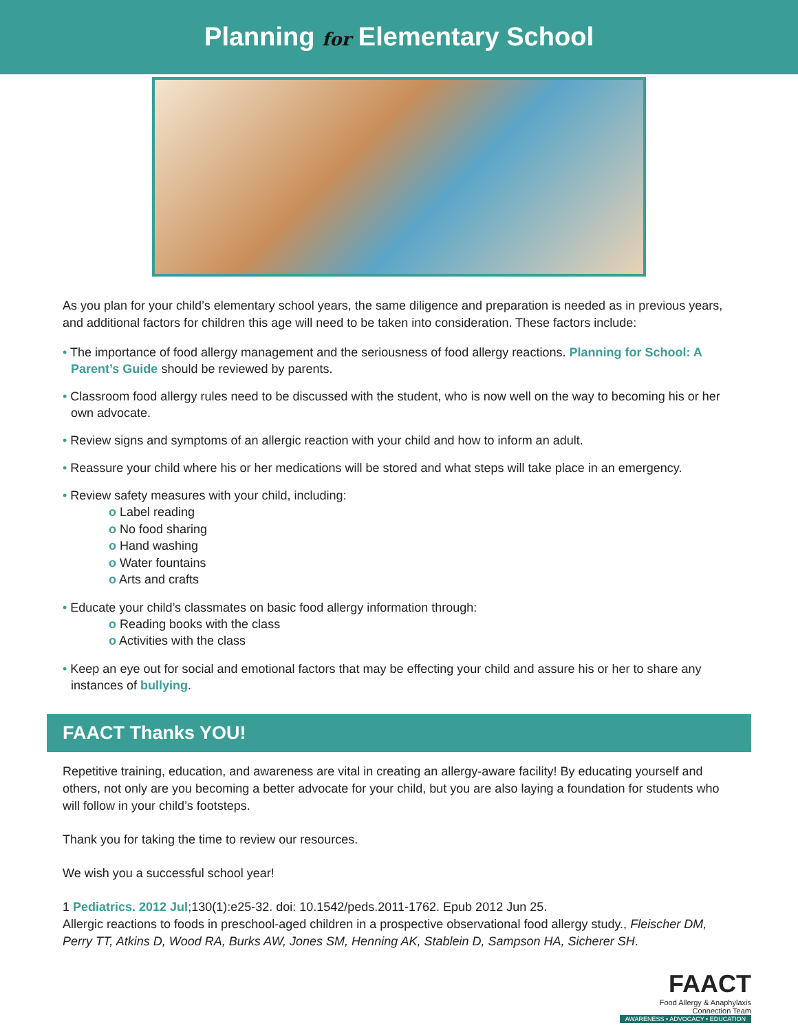Planning for Elementary School
As you plan for your child’s elementary school years, the same diligence and preparation is needed as in previous years, and additional factors for children this age will need to be taken into consideration. These factors include:
• The importance of food allergy management and the seriousness of food allergy reactions. Planning for School: A Parent’s Guide should be reviewed by parents.
• Classroom food allergy rules need to be discussed with the student, who is now well on the way to becoming his or her own advocate.
• Review signs and symptoms of an allergic reaction with your child and how to inform an adult.
• Reassure your child where his or her medications will be stored and what steps will take place in an emergency.
• Review safety measures with your child, including:
o Label reading
o No food sharing
o Hand washing
o Water fountains
o Arts and crafts
• Educate your child’s classmates on basic food allergy information through:
o Reading books with the class
o Activities with the class
• Keep an eye out for social and emotional factors that may be effecting your child and assure his or her to share any instances of bullying.
FAACT Thanks YOU!
Repetitive training, education, and awareness are vital in creating an allergy-aware facility! By educating yourself and others, not only are you becoming a better advocate for your child, but you are also laying a foundation for students who will follow in your child’s footsteps.
Thank you for taking the time to review our resources.
We wish you a successful school year!
1 Pediatrics. 2012 Jul;130(1):e25-32. doi: 10.1542/peds.2011-1762. Epub 2012 Jun 25.
Allergic reactions to foods in preschool-aged children in a prospective observational food allergy study., Fleischer DM, Perry TT, Atkins D, Wood RA, Burks AW, Jones SM, Henning AK, Stablein D, Sampson HA, Sicherer SH.
FAACT
Food Allergy & Anaphylaxis
Connection Team
AWARENESS • ADVOCACY • EDUCATION